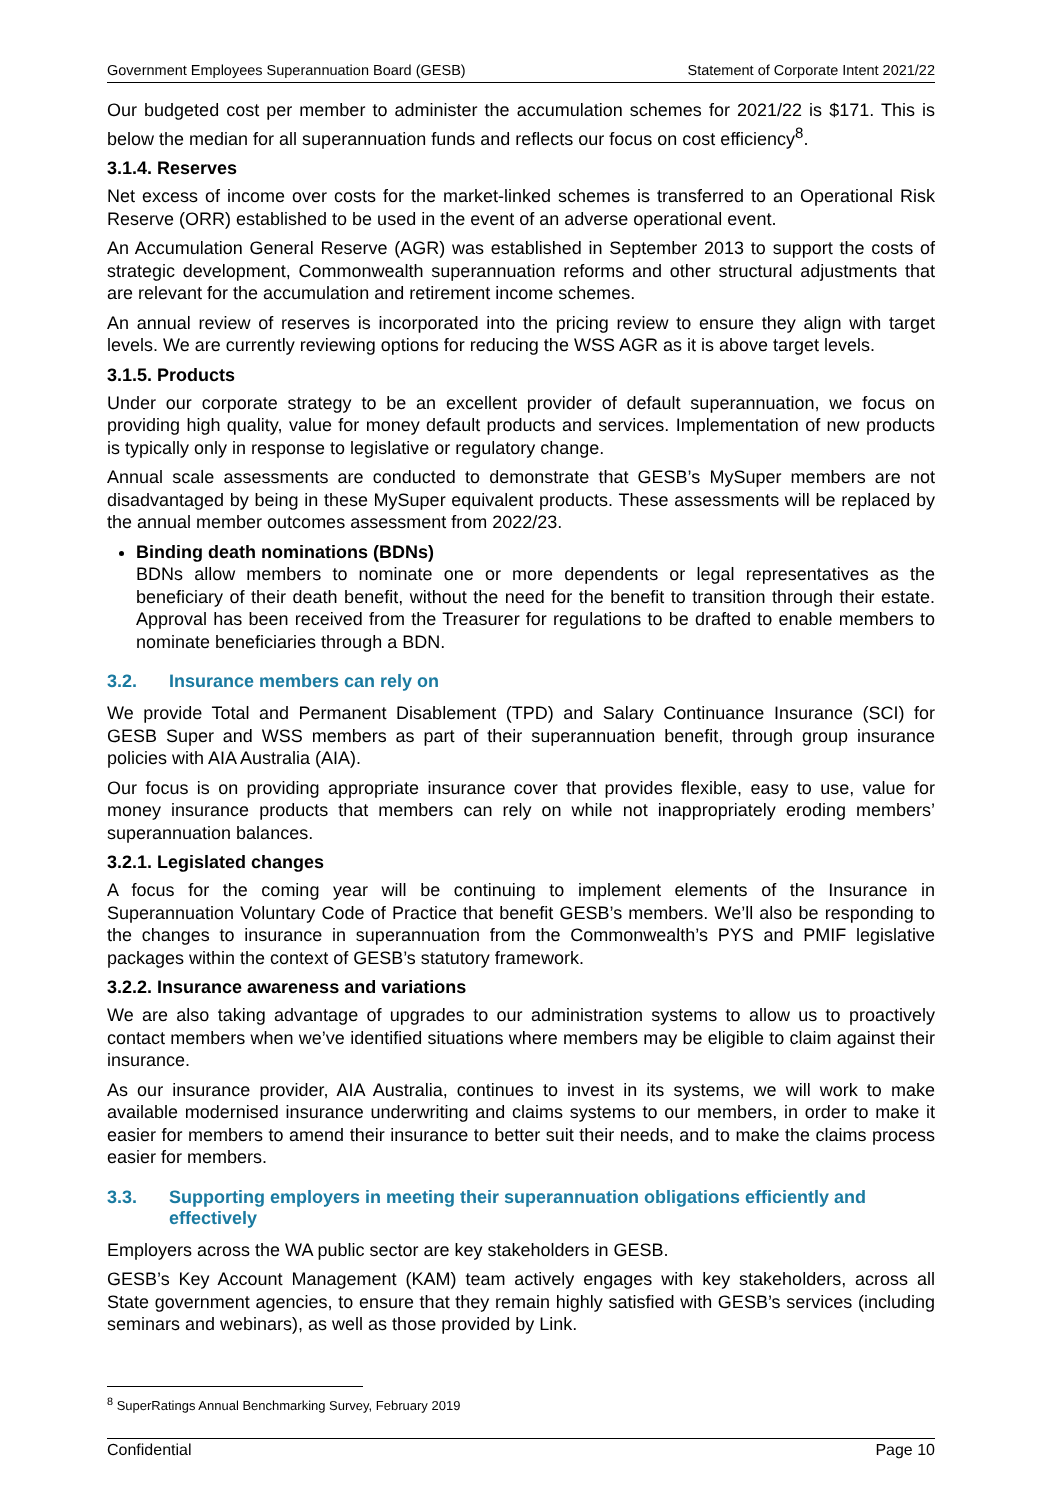Government Employees Superannuation Board (GESB) Statement of Corporate Intent 2021/22
Our budgeted cost per member to administer the accumulation schemes for 2021/22 is $171. This is below the median for all superannuation funds and reflects our focus on cost efficiency<sup>8</sup>.
3.1.4. Reserves
Net excess of income over costs for the market-linked schemes is transferred to an Operational Risk Reserve (ORR) established to be used in the event of an adverse operational event.
An Accumulation General Reserve (AGR) was established in September 2013 to support the costs of strategic development, Commonwealth superannuation reforms and other structural adjustments that are relevant for the accumulation and retirement income schemes.
An annual review of reserves is incorporated into the pricing review to ensure they align with target levels. We are currently reviewing options for reducing the WSS AGR as it is above target levels.
3.1.5. Products
Under our corporate strategy to be an excellent provider of default superannuation, we focus on providing high quality, value for money default products and services. Implementation of new products is typically only in response to legislative or regulatory change.
Annual scale assessments are conducted to demonstrate that GESB’s MySuper members are not disadvantaged by being in these MySuper equivalent products. These assessments will be replaced by the annual member outcomes assessment from 2022/23.
Binding death nominations (BDNs)
BDNs allow members to nominate one or more dependents or legal representatives as the beneficiary of their death benefit, without the need for the benefit to transition through their estate. Approval has been received from the Treasurer for regulations to be drafted to enable members to nominate beneficiaries through a BDN.
3.2. Insurance members can rely on
We provide Total and Permanent Disablement (TPD) and Salary Continuance Insurance (SCI) for GESB Super and WSS members as part of their superannuation benefit, through group insurance policies with AIA Australia (AIA).
Our focus is on providing appropriate insurance cover that provides flexible, easy to use, value for money insurance products that members can rely on while not inappropriately eroding members’ superannuation balances.
3.2.1. Legislated changes
A focus for the coming year will be continuing to implement elements of the Insurance in Superannuation Voluntary Code of Practice that benefit GESB’s members. We’ll also be responding to the changes to insurance in superannuation from the Commonwealth’s PYS and PMIF legislative packages within the context of GESB’s statutory framework.
3.2.2. Insurance awareness and variations
We are also taking advantage of upgrades to our administration systems to allow us to proactively contact members when we’ve identified situations where members may be eligible to claim against their insurance.
As our insurance provider, AIA Australia, continues to invest in its systems, we will work to make available modernised insurance underwriting and claims systems to our members, in order to make it easier for members to amend their insurance to better suit their needs, and to make the claims process easier for members.
3.3. Supporting employers in meeting their superannuation obligations efficiently and effectively
Employers across the WA public sector are key stakeholders in GESB.
GESB’s Key Account Management (KAM) team actively engages with key stakeholders, across all State government agencies, to ensure that they remain highly satisfied with GESB’s services (including seminars and webinars), as well as those provided by Link.
<sup>8</sup> SuperRatings Annual Benchmarking Survey, February 2019
Confidential Page 10